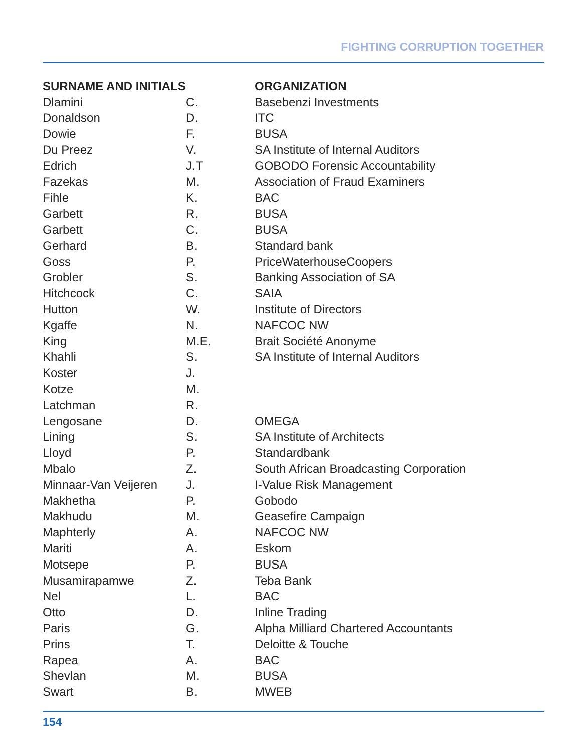FIGHTING CORRUPTION TOGETHER
| SURNAME AND INITIALS | | ORGANIZATION |
| --- | --- | --- |
| Dlamini | C. | Basebenzi Investments |
| Donaldson | D. | ITC |
| Dowie | F. | BUSA |
| Du Preez | V. | SA Institute of Internal Auditors |
| Edrich | J.T | GOBODO Forensic Accountability |
| Fazekas | M. | Association of Fraud Examiners |
| Fihle | K. | BAC |
| Garbett | R. | BUSA |
| Garbett | C. | BUSA |
| Gerhard | B. | Standard bank |
| Goss | P. | PriceWaterhouseCoopers |
| Grobler | S. | Banking Association of SA |
| Hitchcock | C. | SAIA |
| Hutton | W. | Institute of Directors |
| Kgaffe | N. | NAFCOC NW |
| King | M.E. | Brait Société Anonyme |
| Khahli | S. | SA Institute of Internal Auditors |
| Koster | J. | |
| Kotze | M. | |
| Latchman | R. | |
| Lengosane | D. | OMEGA |
| Lining | S. | SA Institute of Architects |
| Lloyd | P. | Standardbank |
| Mbalo | Z. | South African Broadcasting Corporation |
| Minnaar-Van Veijeren | J. | I-Value Risk Management |
| Makhetha | P. | Gobodo |
| Makhudu | M. | Geasefire Campaign |
| Maphterly | A. | NAFCOC NW |
| Mariti | A. | Eskom |
| Motsepe | P. | BUSA |
| Musamirapamwe | Z. | Teba Bank |
| Nel | L. | BAC |
| Otto | D. | Inline Trading |
| Paris | G. | Alpha Milliard Chartered Accountants |
| Prins | T. | Deloitte & Touche |
| Rapea | A. | BAC |
| Shevlan | M. | BUSA |
| Swart | B. | MWEB |
154